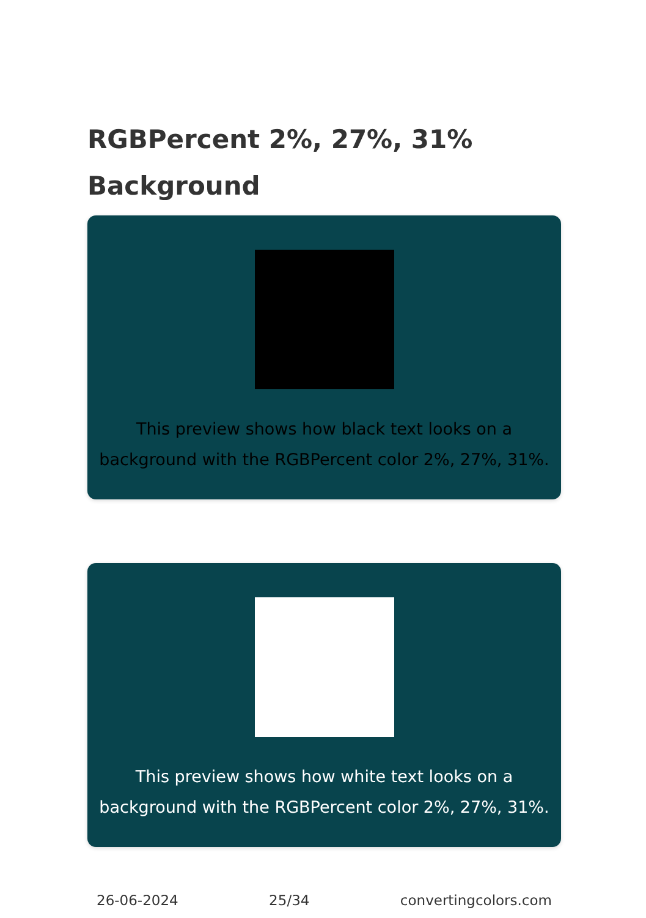RGBPercent 2%, 27%, 31% Background
This preview shows how black text looks on a background with the RGBPercent color 2%, 27%, 31%.
This preview shows how white text looks on a background with the RGBPercent color 2%, 27%, 31%.
26-06-2024 25/34 convertingcolors.com